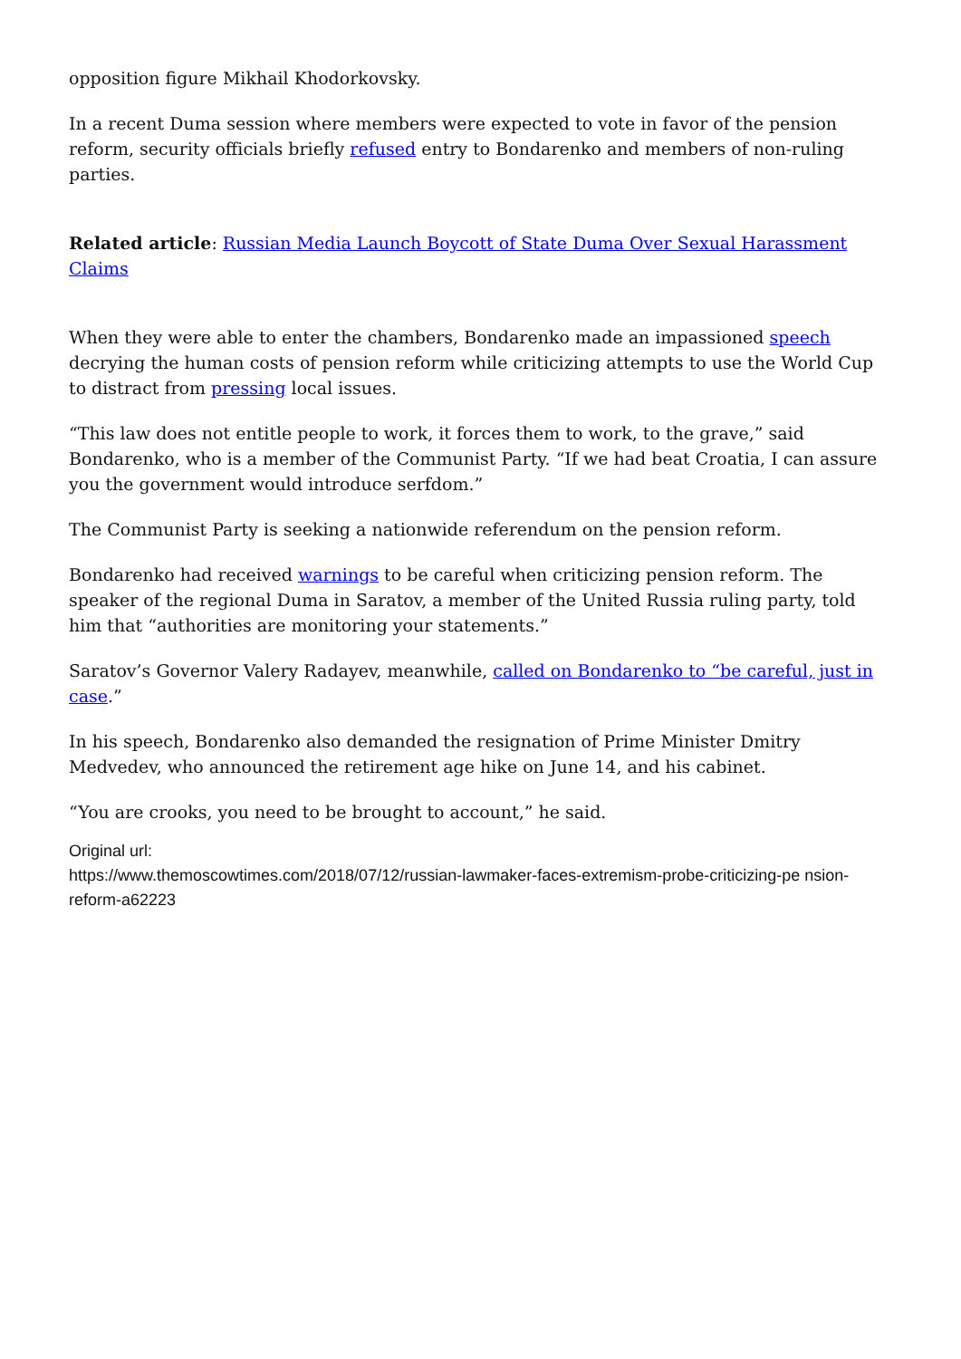opposition figure Mikhail Khodorkovsky.
In a recent Duma session where members were expected to vote in favor of the pension reform, security officials briefly refused entry to Bondarenko and members of non-ruling parties.
Related article: Russian Media Launch Boycott of State Duma Over Sexual Harassment Claims
When they were able to enter the chambers, Bondarenko made an impassioned speech decrying the human costs of pension reform while criticizing attempts to use the World Cup to distract from pressing local issues.
“This law does not entitle people to work, it forces them to work, to the grave,” said Bondarenko, who is a member of the Communist Party. “If we had beat Croatia, I can assure you the government would introduce serfdom.”
The Communist Party is seeking a nationwide referendum on the pension reform.
Bondarenko had received warnings to be careful when criticizing pension reform. The speaker of the regional Duma in Saratov, a member of the United Russia ruling party, told him that “authorities are monitoring your statements.”
Saratov’s Governor Valery Radayev, meanwhile, called on Bondarenko to “be careful, just in case.”
In his speech, Bondarenko also demanded the resignation of Prime Minister Dmitry Medvedev, who announced the retirement age hike on June 14, and his cabinet.
“You are crooks, you need to be brought to account,” he said.
Original url:
https://www.themoscowtimes.com/2018/07/12/russian-lawmaker-faces-extremism-probe-criticizing-pe nsion-reform-a62223